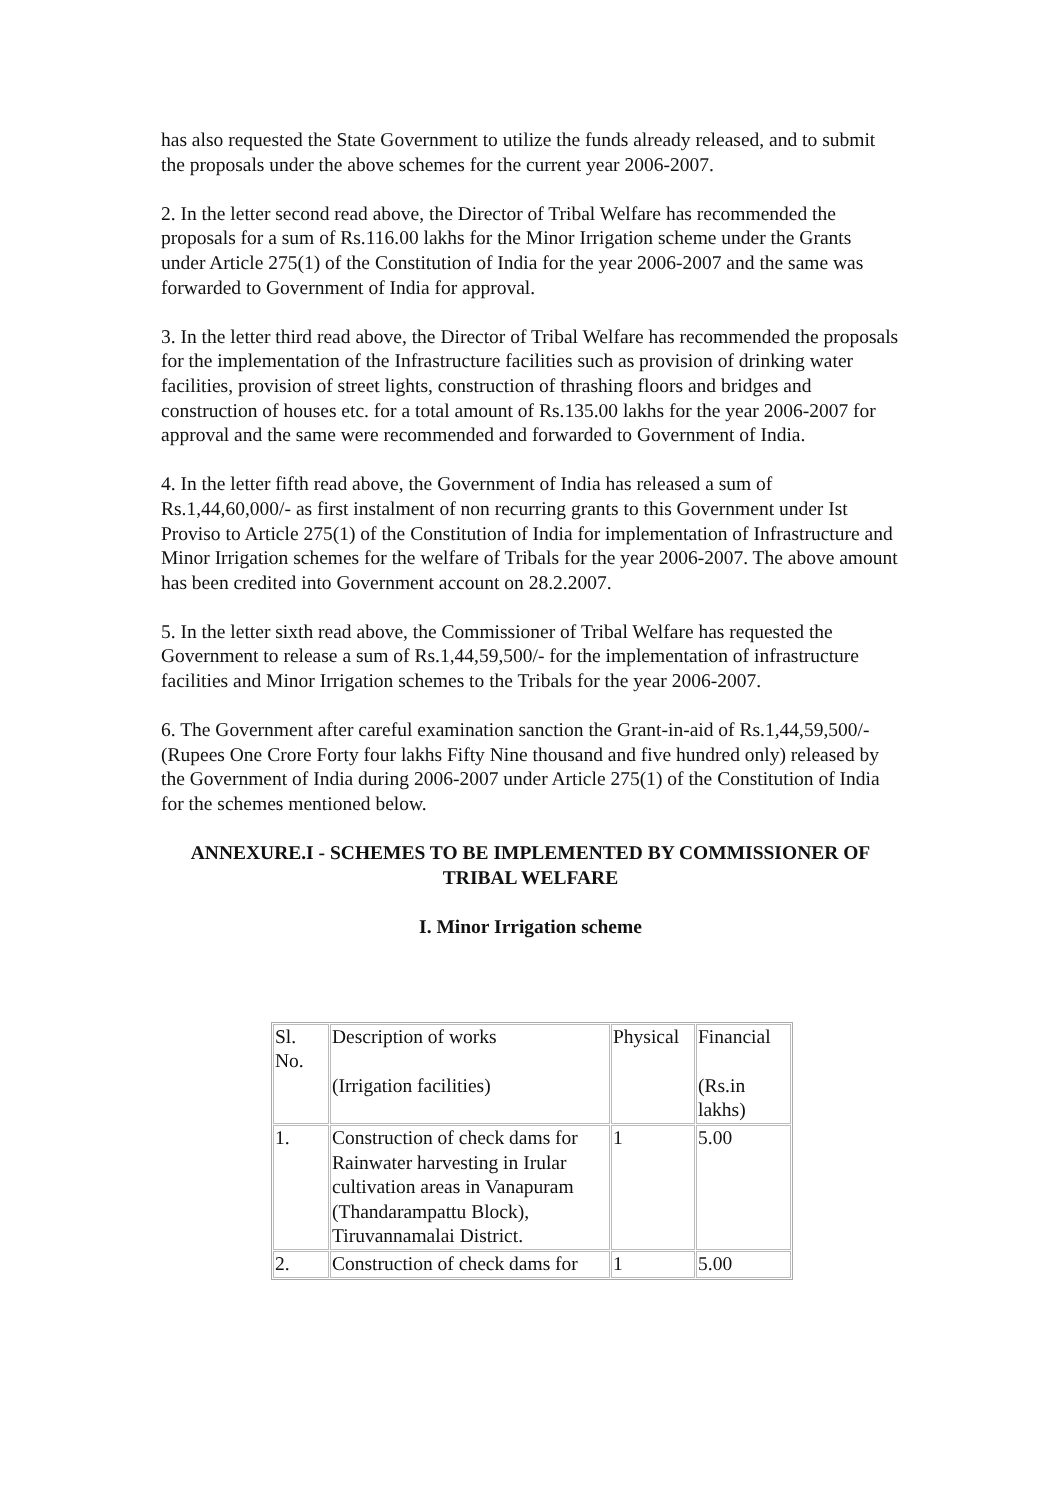has also requested the State Government to utilize the funds already released, and to submit the proposals under the above schemes for the current year 2006-2007.
2. In the letter second read above, the Director of Tribal Welfare has recommended the proposals for a sum of Rs.116.00 lakhs for the Minor Irrigation scheme under the Grants under Article 275(1) of the Constitution of India for the year 2006-2007 and the same was forwarded to Government of India for approval.
3. In the letter third read above, the Director of Tribal Welfare has recommended the proposals for the implementation of the Infrastructure facilities such as provision of drinking water facilities, provision of street lights, construction of thrashing floors and bridges and construction of houses etc. for a total amount of Rs.135.00 lakhs for the year 2006-2007 for approval and the same were recommended and forwarded to Government of India.
4. In the letter fifth read above, the Government of India has released a sum of Rs.1,44,60,000/- as first instalment of non recurring grants to this Government under Ist Proviso to Article 275(1) of the Constitution of India for implementation of Infrastructure and Minor Irrigation schemes for the welfare of Tribals for the year 2006-2007. The above amount has been credited into Government account on 28.2.2007.
5. In the letter sixth read above, the Commissioner of Tribal Welfare has requested the Government to release a sum of Rs.1,44,59,500/- for the implementation of infrastructure facilities and Minor Irrigation schemes to the Tribals for the year 2006-2007.
6. The Government after careful examination sanction the Grant-in-aid of Rs.1,44,59,500/- (Rupees One Crore Forty four lakhs Fifty Nine thousand and five hundred only) released by the Government of India during 2006-2007 under Article 275(1) of the Constitution of India for the schemes mentioned below.
ANNEXURE.I - SCHEMES TO BE IMPLEMENTED BY COMMISSIONER OF TRIBAL WELFARE
I. Minor Irrigation scheme
| Sl. No. | Description of works (Irrigation facilities) | Physical | Financial (Rs.in lakhs) |
| 1. | Construction of check dams for Rainwater harvesting in Irular cultivation areas in Vanapuram (Thandarampattu Block), Tiruvannamalai District. | 1 | 5.00 |
| 2. | Construction of check dams for | 1 | 5.00 |